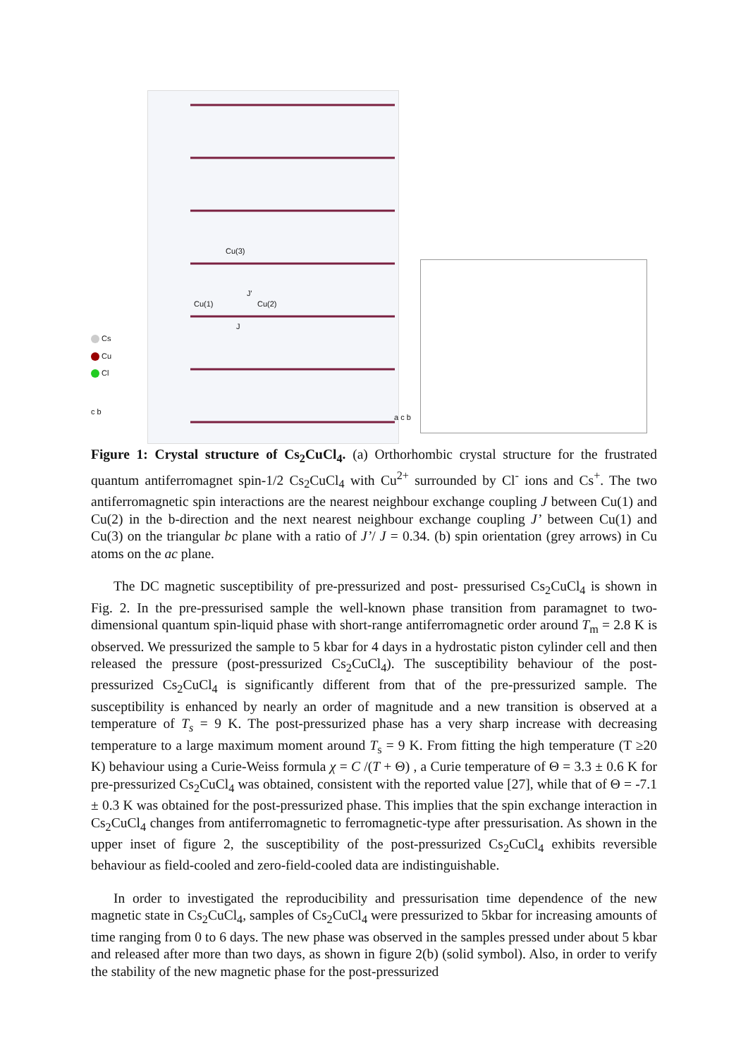Cs
Cu
Cl
c b
Cu(3)
Cu(1) Cu(2)
J'
J
a c b
Figure 1: Crystal structure of Cs<sub>2</sub>CuCl<sub>4</sub>. (a) Orthorhombic crystal structure for the frustrated quantum antiferromagnet spin-1/2 Cs<sub>2</sub>CuCl<sub>4</sub> with Cu<sup>2+</sup> surrounded by Cl<sup>-</sup> ions and Cs<sup>+</sup>. The two antiferromagnetic spin interactions are the nearest neighbour exchange coupling J between Cu(1) and Cu(2) in the b-direction and the next nearest neighbour exchange coupling J’ between Cu(1) and Cu(3) on the triangular bc plane with a ratio of J’/ J = 0.34. (b) spin orientation (grey arrows) in Cu atoms on the ac plane.
The DC magnetic susceptibility of pre-pressurized and post- pressurised Cs<sub>2</sub>CuCl<sub>4</sub> is shown in Fig. 2. In the pre-pressurised sample the well-known phase transition from paramagnet to two-dimensional quantum spin-liquid phase with short-range antiferromagnetic order around T<sub>m</sub> = 2.8 K is observed. We pressurized the sample to 5 kbar for 4 days in a hydrostatic piston cylinder cell and then released the pressure (post-pressurized Cs<sub>2</sub>CuCl<sub>4</sub>). The susceptibility behaviour of the post-pressurized Cs<sub>2</sub>CuCl<sub>4</sub> is significantly different from that of the pre-pressurized sample. The susceptibility is enhanced by nearly an order of magnitude and a new transition is observed at a temperature of T<sub>s</sub> = 9 K. The post-pressurized phase has a very sharp increase with decreasing temperature to a large maximum moment around T<sub>s</sub> = 9 K. From fitting the high temperature (T ≥20 K) behaviour using a Curie-Weiss formula χ = C /(T + Θ) , a Curie temperature of Θ = 3.3 ± 0.6 K for pre-pressurized Cs<sub>2</sub>CuCl<sub>4</sub> was obtained, consistent with the reported value [27], while that of Θ = -7.1 ± 0.3 K was obtained for the post-pressurized phase. This implies that the spin exchange interaction in Cs<sub>2</sub>CuCl<sub>4</sub> changes from antiferromagnetic to ferromagnetic-type after pressurisation. As shown in the upper inset of figure 2, the susceptibility of the post-pressurized Cs<sub>2</sub>CuCl<sub>4</sub> exhibits reversible behaviour as field-cooled and zero-field-cooled data are indistinguishable.
In order to investigated the reproducibility and pressurisation time dependence of the new magnetic state in Cs<sub>2</sub>CuCl<sub>4</sub>, samples of Cs<sub>2</sub>CuCl<sub>4</sub> were pressurized to 5kbar for increasing amounts of time ranging from 0 to 6 days. The new phase was observed in the samples pressed under about 5 kbar and released after more than two days, as shown in figure 2(b) (solid symbol). Also, in order to verify the stability of the new magnetic phase for the post-pressurized